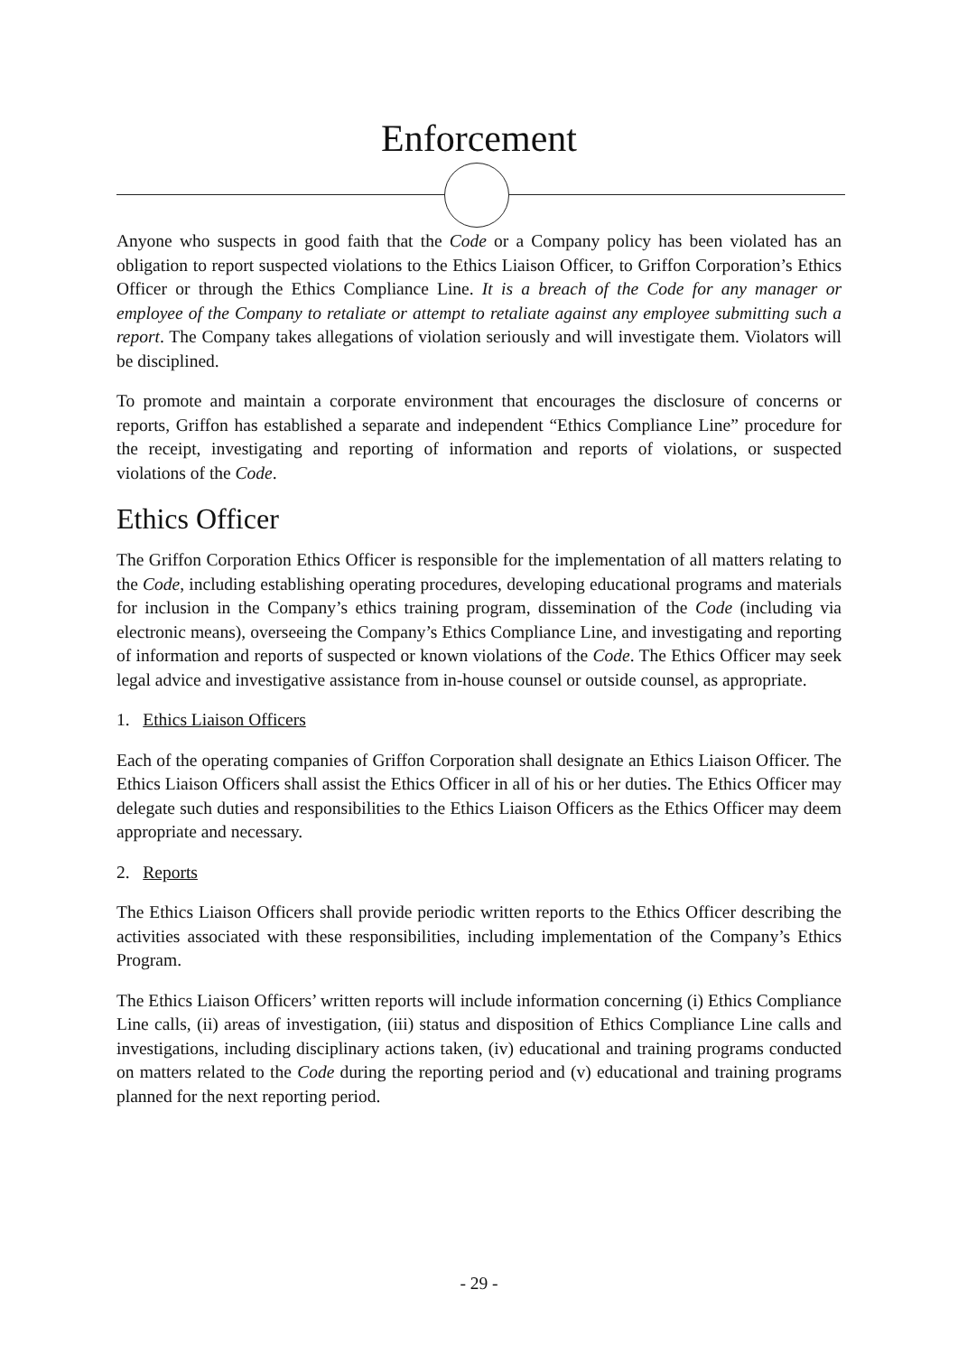Enforcement
Anyone who suspects in good faith that the Code or a Company policy has been violated has an obligation to report suspected violations to the Ethics Liaison Officer, to Griffon Corporation’s Ethics Officer or through the Ethics Compliance Line. It is a breach of the Code for any manager or employee of the Company to retaliate or attempt to retaliate against any employee submitting such a report. The Company takes allegations of violation seriously and will investigate them. Violators will be disciplined.
To promote and maintain a corporate environment that encourages the disclosure of concerns or reports, Griffon has established a separate and independent “Ethics Compliance Line” procedure for the receipt, investigating and reporting of information and reports of violations, or suspected violations of the Code.
Ethics Officer
The Griffon Corporation Ethics Officer is responsible for the implementation of all matters relating to the Code, including establishing operating procedures, developing educational programs and materials for inclusion in the Company’s ethics training program, dissemination of the Code (including via electronic means), overseeing the Company’s Ethics Compliance Line, and investigating and reporting of information and reports of suspected or known violations of the Code. The Ethics Officer may seek legal advice and investigative assistance from in-house counsel or outside counsel, as appropriate.
1. Ethics Liaison Officers
Each of the operating companies of Griffon Corporation shall designate an Ethics Liaison Officer. The Ethics Liaison Officers shall assist the Ethics Officer in all of his or her duties. The Ethics Officer may delegate such duties and responsibilities to the Ethics Liaison Officers as the Ethics Officer may deem appropriate and necessary.
2. Reports
The Ethics Liaison Officers shall provide periodic written reports to the Ethics Officer describing the activities associated with these responsibilities, including implementation of the Company’s Ethics Program.
The Ethics Liaison Officers’ written reports will include information concerning (i) Ethics Compliance Line calls, (ii) areas of investigation, (iii) status and disposition of Ethics Compliance Line calls and investigations, including disciplinary actions taken, (iv) educational and training programs conducted on matters related to the Code during the reporting period and (v) educational and training programs planned for the next reporting period.
- 29 -